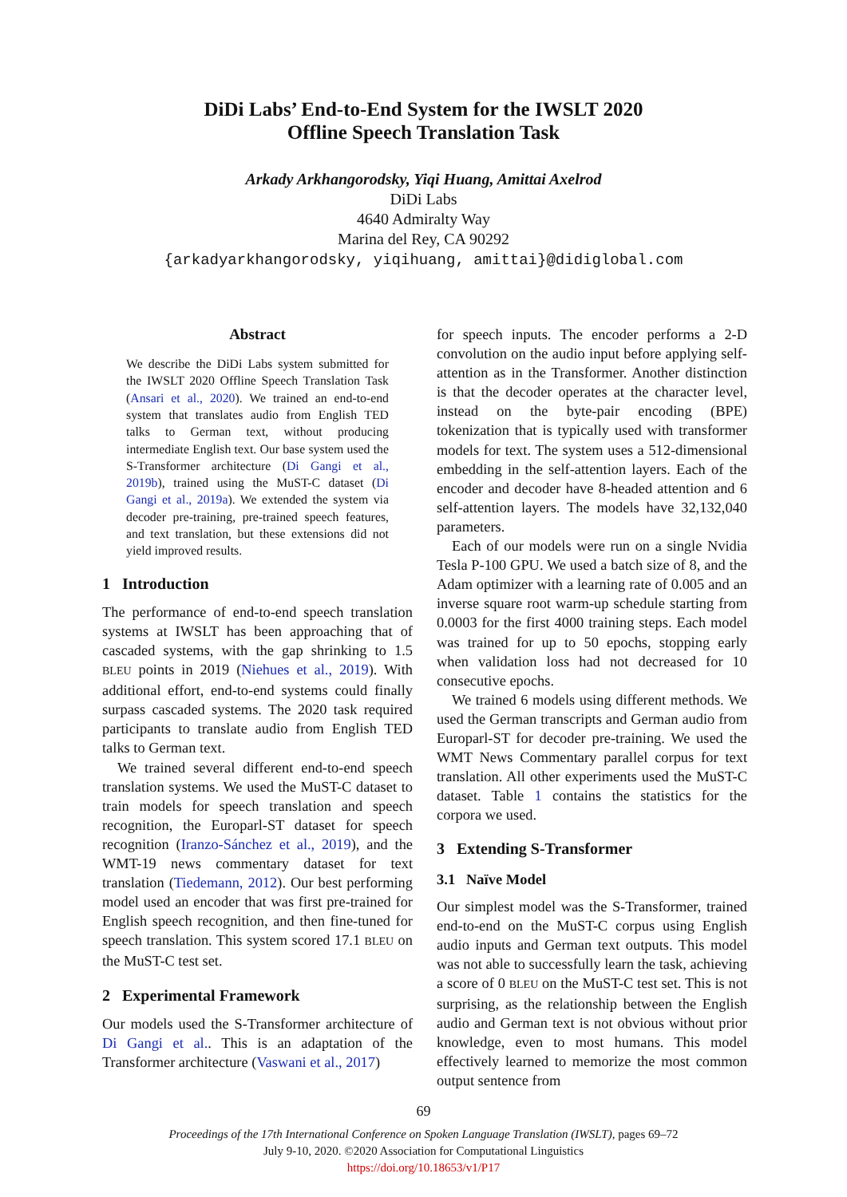DiDi Labs’ End-to-End System for the IWSLT 2020
Offline Speech Translation Task
Arkady Arkhangorodsky, Yiqi Huang, Amittai Axelrod
DiDi Labs
4640 Admiralty Way
Marina del Rey, CA 90292
{arkadyarkhangorodsky, yiqihuang, amittai}@didiglobal.com
Abstract
We describe the DiDi Labs system submitted for the IWSLT 2020 Offline Speech Translation Task (Ansari et al., 2020). We trained an end-to-end system that translates audio from English TED talks to German text, without producing intermediate English text. Our base system used the S-Transformer architecture (Di Gangi et al., 2019b), trained using the MuST-C dataset (Di Gangi et al., 2019a). We extended the system via decoder pre-training, pre-trained speech features, and text translation, but these extensions did not yield improved results.
1 Introduction
The performance of end-to-end speech translation systems at IWSLT has been approaching that of cascaded systems, with the gap shrinking to 1.5 BLEU points in 2019 (Niehues et al., 2019). With additional effort, end-to-end systems could finally surpass cascaded systems. The 2020 task required participants to translate audio from English TED talks to German text.
We trained several different end-to-end speech translation systems. We used the MuST-C dataset to train models for speech translation and speech recognition, the Europarl-ST dataset for speech recognition (Iranzo-Sánchez et al., 2019), and the WMT-19 news commentary dataset for text translation (Tiedemann, 2012). Our best performing model used an encoder that was first pre-trained for English speech recognition, and then fine-tuned for speech translation. This system scored 17.1 BLEU on the MuST-C test set.
2 Experimental Framework
Our models used the S-Transformer architecture of Di Gangi et al.. This is an adaptation of the Transformer architecture (Vaswani et al., 2017)
for speech inputs. The encoder performs a 2-D convolution on the audio input before applying self-attention as in the Transformer. Another distinction is that the decoder operates at the character level, instead on the byte-pair encoding (BPE) tokenization that is typically used with transformer models for text. The system uses a 512-dimensional embedding in the self-attention layers. Each of the encoder and decoder have 8-headed attention and 6 self-attention layers. The models have 32,132,040 parameters.
Each of our models were run on a single Nvidia Tesla P-100 GPU. We used a batch size of 8, and the Adam optimizer with a learning rate of 0.005 and an inverse square root warm-up schedule starting from 0.0003 for the first 4000 training steps. Each model was trained for up to 50 epochs, stopping early when validation loss had not decreased for 10 consecutive epochs.
We trained 6 models using different methods. We used the German transcripts and German audio from Europarl-ST for decoder pre-training. We used the WMT News Commentary parallel corpus for text translation. All other experiments used the MuST-C dataset. Table 1 contains the statistics for the corpora we used.
3 Extending S-Transformer
3.1 Naïve Model
Our simplest model was the S-Transformer, trained end-to-end on the MuST-C corpus using English audio inputs and German text outputs. This model was not able to successfully learn the task, achieving a score of 0 BLEU on the MuST-C test set. This is not surprising, as the relationship between the English audio and German text is not obvious without prior knowledge, even to most humans. This model effectively learned to memorize the most common output sentence from
69
Proceedings of the 17th International Conference on Spoken Language Translation (IWSLT), pages 69–72
July 9-10, 2020. ©2020 Association for Computational Linguistics
https://doi.org/10.18653/v1/P17